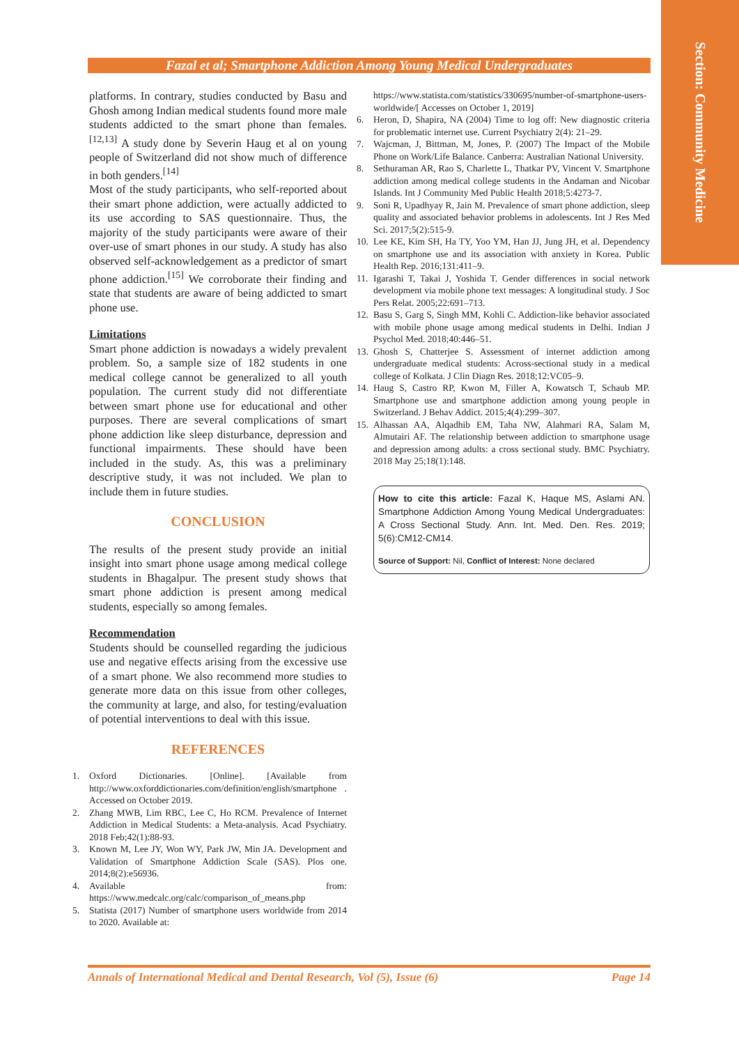Section: Community Medicine
Fazal et al; Smartphone Addiction Among Young Medical Undergraduates
platforms. In contrary, studies conducted by Basu and Ghosh among Indian medical students found more male students addicted to the smart phone than females.<sup>[12,13]</sup> A study done by Severin Haug et al on young people of Switzerland did not show much of difference in both genders.<sup>[14]</sup>
Most of the study participants, who self-reported about their smart phone addiction, were actually addicted to its use according to SAS questionnaire. Thus, the majority of the study participants were aware of their over-use of smart phones in our study. A study has also observed self-acknowledgement as a predictor of smart phone addiction.<sup>[15]</sup> We corroborate their finding and state that students are aware of being addicted to smart phone use.
Limitations
Smart phone addiction is nowadays a widely prevalent problem. So, a sample size of 182 students in one medical college cannot be generalized to all youth population. The current study did not differentiate between smart phone use for educational and other purposes. There are several complications of smart phone addiction like sleep disturbance, depression and functional impairments. These should have been included in the study. As, this was a preliminary descriptive study, it was not included. We plan to include them in future studies.
CONCLUSION
The results of the present study provide an initial insight into smart phone usage among medical college students in Bhagalpur. The present study shows that smart phone addiction is present among medical students, especially so among females.
Recommendation
Students should be counselled regarding the judicious use and negative effects arising from the excessive use of a smart phone. We also recommend more studies to generate more data on this issue from other colleges, the community at large, and also, for testing/evaluation of potential interventions to deal with this issue.
REFERENCES
1. Oxford Dictionaries. [Online]. [Available from http://www.oxforddictionaries.com/definition/english/smartphone . Accessed on October 2019.
2. Zhang MWB, Lim RBC, Lee C, Ho RCM. Prevalence of Internet Addiction in Medical Students: a Meta-analysis. Acad Psychiatry. 2018 Feb;42(1):88-93.
3. Known M, Lee JY, Won WY, Park JW, Min JA. Development and Validation of Smartphone Addiction Scale (SAS). Plos one. 2014;8(2):e56936.
4. Available from: https://www.medcalc.org/calc/comparison_of_means.php
5. Statista (2017) Number of smartphone users worldwide from 2014 to 2020. Available at:
https://www.statista.com/statistics/330695/number-of-smartphone-users-worldwide/[ Accesses on October 1, 2019]
6. Heron, D, Shapira, NA (2004) Time to log off: New diagnostic criteria for problematic internet use. Current Psychiatry 2(4): 21–29.
7. Wajcman, J, Bittman, M, Jones, P. (2007) The Impact of the Mobile Phone on Work/Life Balance. Canberra: Australian National University.
8. Sethuraman AR, Rao S, Charlette L, Thatkar PV, Vincent V. Smartphone addiction among medical college students in the Andaman and Nicobar Islands. Int J Community Med Public Health 2018;5:4273-7.
9. Soni R, Upadhyay R, Jain M. Prevalence of smart phone addiction, sleep quality and associated behavior problems in adolescents. Int J Res Med Sci. 2017;5(2):515-9.
10. Lee KE, Kim SH, Ha TY, Yoo YM, Han JJ, Jung JH, et al. Dependency on smartphone use and its association with anxiety in Korea. Public Health Rep. 2016;131:411–9.
11. Igarashi T, Takai J, Yoshida T. Gender differences in social network development via mobile phone text messages: A longitudinal study. J Soc Pers Relat. 2005;22:691–713.
12. Basu S, Garg S, Singh MM, Kohli C. Addiction-like behavior associated with mobile phone usage among medical students in Delhi. Indian J Psychol Med. 2018;40:446–51.
13. Ghosh S, Chatterjee S. Assessment of internet addiction among undergraduate medical students: Across-sectional study in a medical college of Kolkata. J Clin Diagn Res. 2018;12:VC05–9.
14. Haug S, Castro RP, Kwon M, Filler A, Kowatsch T, Schaub MP. Smartphone use and smartphone addiction among young people in Switzerland. J Behav Addict. 2015;4(4):299–307.
15. Alhassan AA, Alqadhib EM, Taha NW, Alahmari RA, Salam M, Almutairi AF. The relationship between addiction to smartphone usage and depression among adults: a cross sectional study. BMC Psychiatry. 2018 May 25;18(1):148.
How to cite this article: Fazal K, Haque MS, Aslami AN. Smartphone Addiction Among Young Medical Undergraduates: A Cross Sectional Study. Ann. Int. Med. Den. Res. 2019; 5(6):CM12-CM14.
Source of Support: Nil, Conflict of Interest: None declared
Annals of International Medical and Dental Research, Vol (5), Issue (6) Page 14